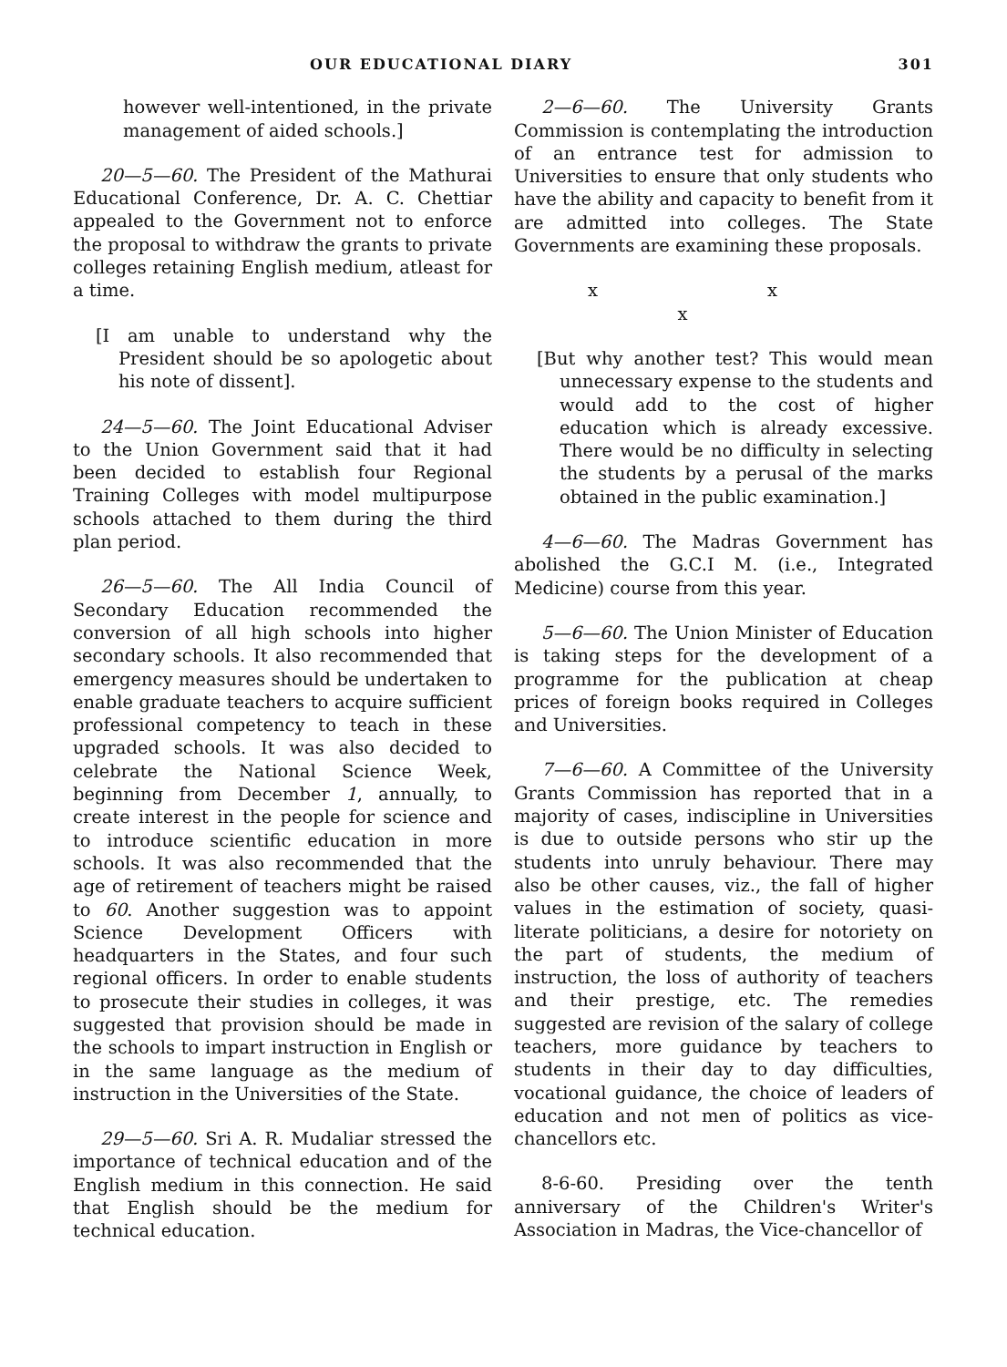OUR EDUCATIONAL DIARY 301
however well-intentioned, in the private management of aided schools.]
20—5—60. The President of the Mathurai Educational Conference, Dr. A. C. Chettiar appealed to the Government not to enforce the proposal to withdraw the grants to private colleges retaining English medium, atleast for a time.
[I am unable to understand why the President should be so apologetic about his note of dissent].
24—5—60. The Joint Educational Adviser to the Union Government said that it had been decided to establish four Regional Training Colleges with model multipurpose schools attached to them during the third plan period.
26—5—60. The All India Council of Secondary Education recommended the conversion of all high schools into higher secondary schools. It also recommended that emergency measures should be undertaken to enable graduate teachers to acquire sufficient professional competency to teach in these upgraded schools. It was also decided to celebrate the National Science Week, beginning from December 1, annually, to create interest in the people for science and to introduce scientific education in more schools. It was also recommended that the age of retirement of teachers might be raised to 60. Another suggestion was to appoint Science Development Officers with headquarters in the States, and four such regional officers. In order to enable students to prosecute their studies in colleges, it was suggested that provision should be made in the schools to impart instruction in English or in the same language as the medium of instruction in the Universities of the State.
29—5—60. Sri A. R. Mudaliar stressed the importance of technical education and of the English medium in this connection. He said that English should be the medium for technical education.
2—6—60. The University Grants Commission is contemplating the introduction of an entrance test for admission to Universities to ensure that only students who have the ability and capacity to benefit from it are admitted into colleges. The State Governments are examining these proposals.
x x x
[But why another test? This would mean unnecessary expense to the students and would add to the cost of higher education which is already excessive. There would be no difficulty in selecting the students by a perusal of the marks obtained in the public examination.]
4—6—60. The Madras Government has abolished the G.C.I M. (i.e., Integrated Medicine) course from this year.
5—6—60. The Union Minister of Education is taking steps for the development of a programme for the publication at cheap prices of foreign books required in Colleges and Universities.
7—6—60. A Committee of the University Grants Commission has reported that in a majority of cases, indiscipline in Universities is due to outside persons who stir up the students into unruly behaviour. There may also be other causes, viz., the fall of higher values in the estimation of society, quasi-literate politicians, a desire for notoriety on the part of students, the medium of instruction, the loss of authority of teachers and their prestige, etc. The remedies suggested are revision of the salary of college teachers, more guidance by teachers to students in their day to day difficulties, vocational guidance, the choice of leaders of education and not men of politics as vice-chancellors etc.
8-6-60. Presiding over the tenth anniversary of the Children's Writer's Association in Madras, the Vice-chancellor of